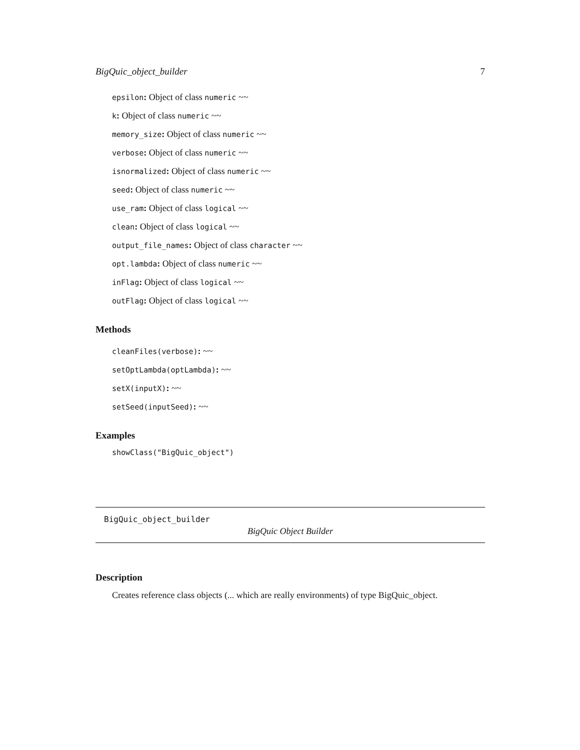BigQuic_object_builder 7
epsilon: Object of class numeric ~~
k: Object of class numeric ~~
memory_size: Object of class numeric ~~
verbose: Object of class numeric ~~
isnormalized: Object of class numeric ~~
seed: Object of class numeric ~~
use_ram: Object of class logical ~~
clean: Object of class logical ~~
output_file_names: Object of class character ~~
opt.lambda: Object of class numeric ~~
inFlag: Object of class logical ~~
outFlag: Object of class logical ~~
Methods
cleanFiles(verbose): ~~
setOptLambda(optLambda): ~~
setX(inputX): ~~
setSeed(inputSeed): ~~
Examples
showClass("BigQuic_object")
BigQuic_object_builder
BigQuic Object Builder
Description
Creates reference class objects (... which are really environments) of type BigQuic_object.